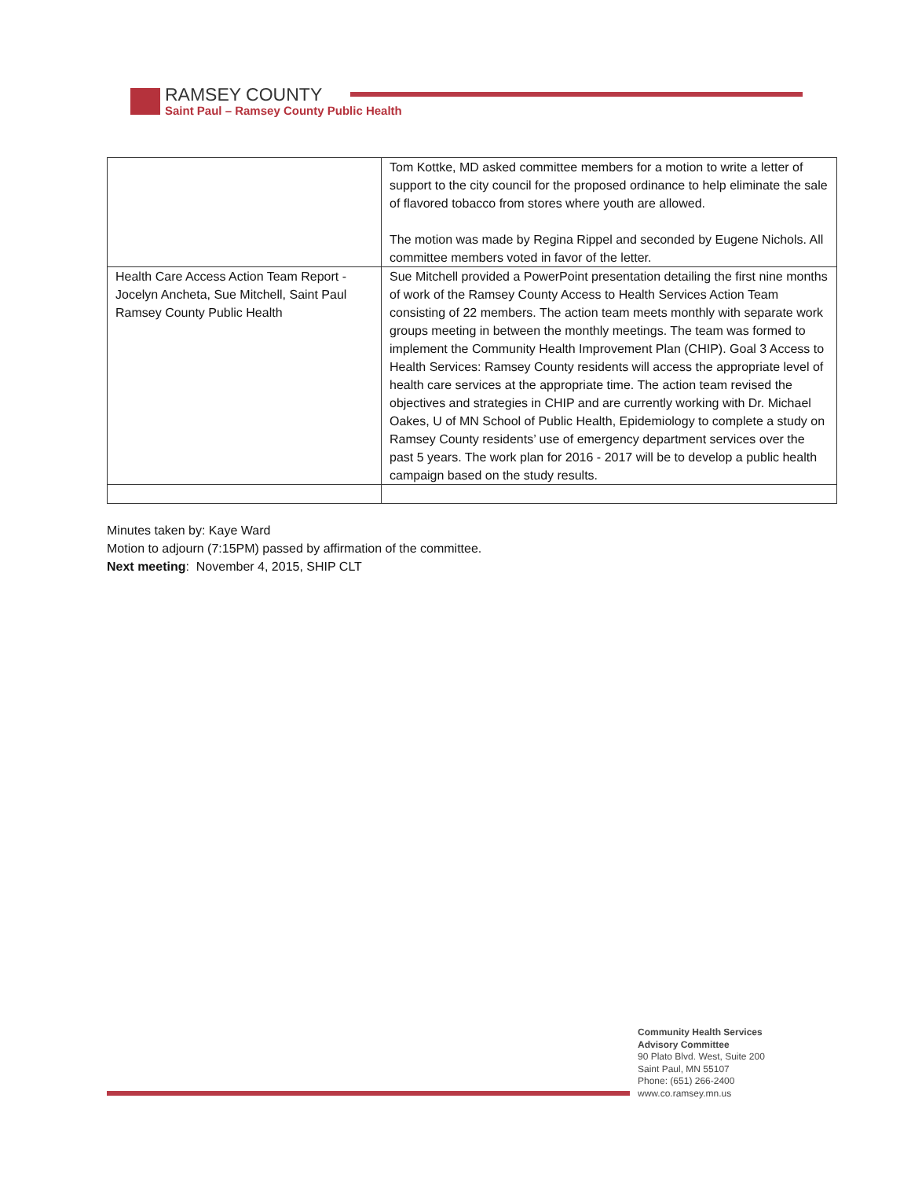RAMSEY COUNTY
Saint Paul – Ramsey County Public Health
| | Tom Kottke, MD asked committee members for a motion to write a letter of support to the city council for the proposed ordinance to help eliminate the sale of flavored tobacco from stores where youth are allowed. The motion was made by Regina Rippel and seconded by Eugene Nichols. All committee members voted in favor of the letter. |
| Health Care Access Action Team Report - Jocelyn Ancheta, Sue Mitchell, Saint Paul Ramsey County Public Health | Sue Mitchell provided a PowerPoint presentation detailing the first nine months of work of the Ramsey County Access to Health Services Action Team consisting of 22 members. The action team meets monthly with separate work groups meeting in between the monthly meetings. The team was formed to implement the Community Health Improvement Plan (CHIP). Goal 3 Access to Health Services: Ramsey County residents will access the appropriate level of health care services at the appropriate time. The action team revised the objectives and strategies in CHIP and are currently working with Dr. Michael Oakes, U of MN School of Public Health, Epidemiology to complete a study on Ramsey County residents’ use of emergency department services over the past 5 years. The work plan for 2016 - 2017 will be to develop a public health campaign based on the study results. |
Minutes taken by: Kaye Ward
Motion to adjourn (7:15PM) passed by affirmation of the committee.
Next meeting: November 4, 2015, SHIP CLT
Community Health Services
Advisory Committee
90 Plato Blvd. West, Suite 200
Saint Paul, MN 55107
Phone: (651) 266-2400
www.co.ramsey.mn.us